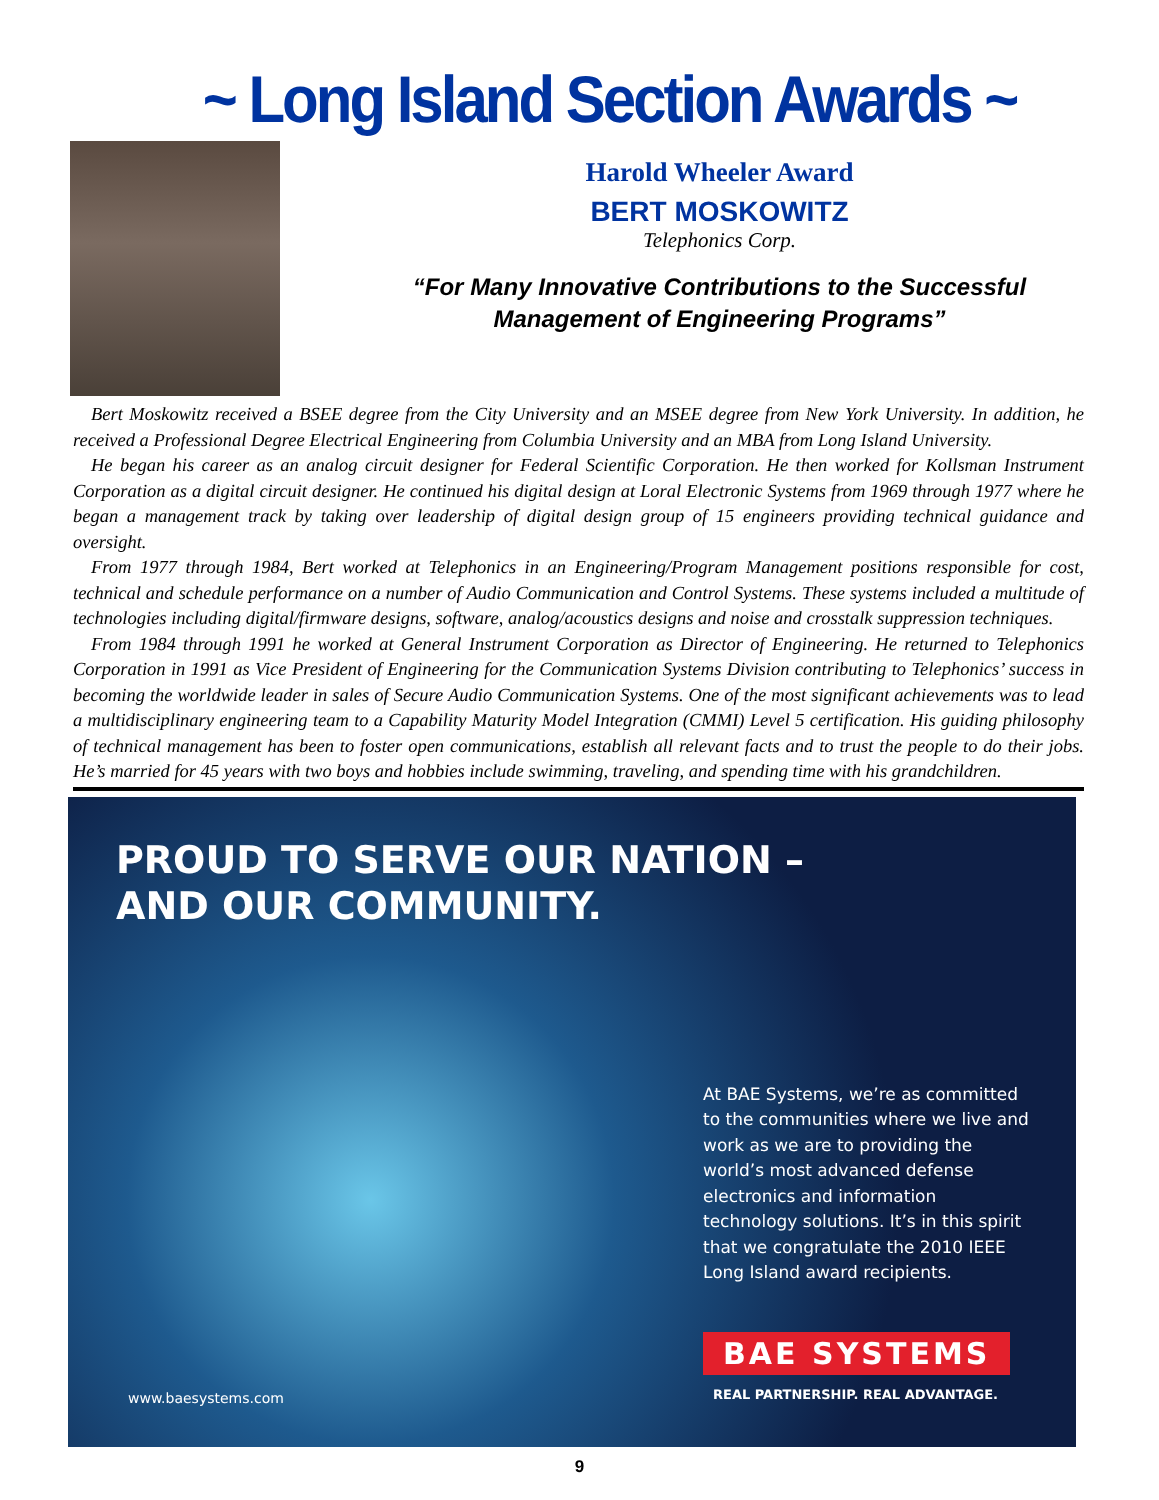~ Long Island Section Awards ~
Harold Wheeler Award
BERT MOSKOWITZ
Telephonics Corp.
“For Many Innovative Contributions to the Successful
Management of Engineering Programs”
Bert Moskowitz received a BSEE degree from the City University and an MSEE degree from New York University. In addition, he received a Professional Degree Electrical Engineering from Columbia University and an MBA from Long Island University.
He began his career as an analog circuit designer for Federal Scientific Corporation. He then worked for Kollsman Instrument Corporation as a digital circuit designer. He continued his digital design at Loral Electronic Systems from 1969 through 1977 where he began a management track by taking over leadership of digital design group of 15 engineers providing technical guidance and oversight.
From 1977 through 1984, Bert worked at Telephonics in an Engineering/Program Management positions responsible for cost, technical and schedule performance on a number of Audio Communication and Control Systems. These systems included a multitude of technologies including digital/firmware designs, software, analog/acoustics designs and noise and crosstalk suppression techniques.
From 1984 through 1991 he worked at General Instrument Corporation as Director of Engineering. He returned to Telephonics Corporation in 1991 as Vice President of Engineering for the Communication Systems Division contributing to Telephonics’ success in becoming the worldwide leader in sales of Secure Audio Communication Systems. One of the most significant achievements was to lead a multidisciplinary engineering team to a Capability Maturity Model Integration (CMMI) Level 5 certification. His guiding philosophy of technical management has been to foster open communications, establish all relevant facts and to trust the people to do their jobs. He’s married for 45 years with two boys and hobbies include swimming, traveling, and spending time with his grandchildren.
PROUD TO SERVE OUR NATION –
AND OUR COMMUNITY.
At BAE Systems, we’re as committed to the communities where we live and work as we are to providing the world’s most advanced defense electronics and information technology solutions. It’s in this spirit that we congratulate the 2010 IEEE Long Island award recipients.
BAE SYSTEMS
REAL PARTNERSHIP. REAL ADVANTAGE.
www.baesystems.com
9